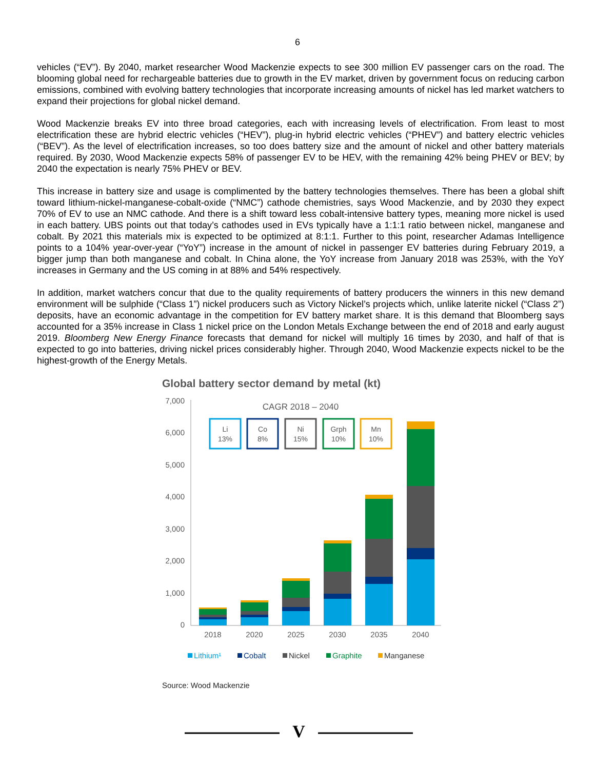6
vehicles (“EV”). By 2040, market researcher Wood Mackenzie expects to see 300 million EV passenger cars on the road. The blooming global need for rechargeable batteries due to growth in the EV market, driven by government focus on reducing carbon emissions, combined with evolving battery technologies that incorporate increasing amounts of nickel has led market watchers to expand their projections for global nickel demand.
Wood Mackenzie breaks EV into three broad categories, each with increasing levels of electrification. From least to most electrification these are hybrid electric vehicles (“HEV”), plug-in hybrid electric vehicles (“PHEV”) and battery electric vehicles (“BEV”). As the level of electrification increases, so too does battery size and the amount of nickel and other battery materials required. By 2030, Wood Mackenzie expects 58% of passenger EV to be HEV, with the remaining 42% being PHEV or BEV; by 2040 the expectation is nearly 75% PHEV or BEV.
This increase in battery size and usage is complimented by the battery technologies themselves. There has been a global shift toward lithium-nickel-manganese-cobalt-oxide (“NMC”) cathode chemistries, says Wood Mackenzie, and by 2030 they expect 70% of EV to use an NMC cathode. And there is a shift toward less cobalt-intensive battery types, meaning more nickel is used in each battery. UBS points out that today’s cathodes used in EVs typically have a 1:1:1 ratio between nickel, manganese and cobalt. By 2021 this materials mix is expected to be optimized at 8:1:1. Further to this point, researcher Adamas Intelligence points to a 104% year-over-year (“YoY”) increase in the amount of nickel in passenger EV batteries during February 2019, a bigger jump than both manganese and cobalt. In China alone, the YoY increase from January 2018 was 253%, with the YoY increases in Germany and the US coming in at 88% and 54% respectively.
In addition, market watchers concur that due to the quality requirements of battery producers the winners in this new demand environment will be sulphide (“Class 1”) nickel producers such as Victory Nickel’s projects which, unlike laterite nickel (“Class 2”) deposits, have an economic advantage in the competition for EV battery market share. It is this demand that Bloomberg says accounted for a 35% increase in Class 1 nickel price on the London Metals Exchange between the end of 2018 and early august 2019. Bloomberg New Energy Finance forecasts that demand for nickel will multiply 16 times by 2030, and half of that is expected to go into batteries, driving nickel prices considerably higher. Through 2040, Wood Mackenzie expects nickel to be the highest-growth of the Energy Metals.
Global battery sector demand by metal (kt)
7,000
6,000
5,000
4,000
3,000
2,000
1,000
0
CAGR 2018 – 2040
Li
13%
Co
8%
Ni
15%
Grph
10%
Mn
10%
2018
2020
2025
2030
2035
2040
Lithium¹
Cobalt
Nickel
Graphite
Manganese
Source: Wood Mackenzie
V